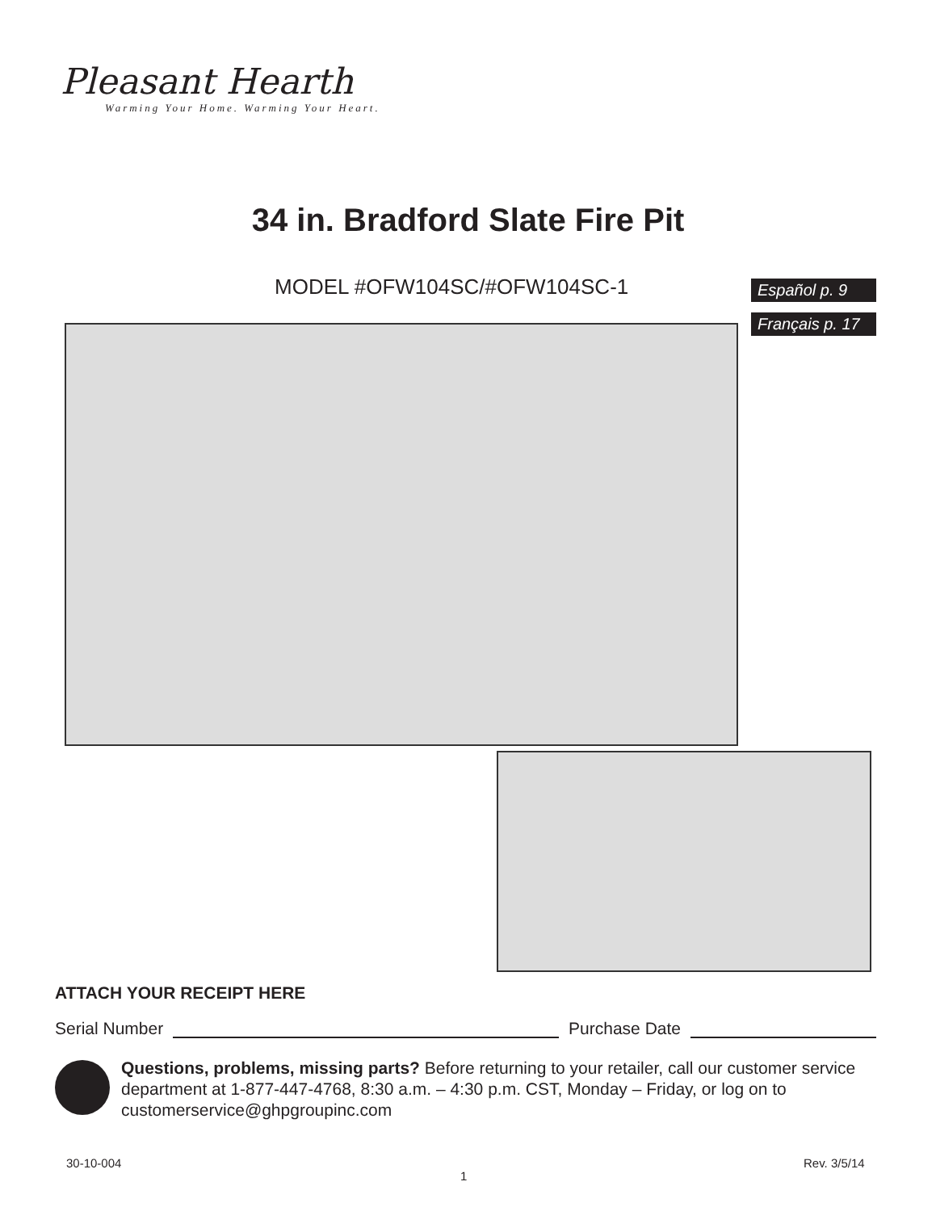Pleasant Hearth
Warming Your Home. Warming Your Heart.
34 in. Bradford Slate Fire Pit
MODEL #OFW104SC/#OFW104SC-1 Español p. 9
Français p. 17
ATTACH YOUR RECEIPT HERE
Serial Number Purchase Date
Questions, problems, missing parts? Before returning to your retailer, call our customer service department at 1-877-447-4768, 8:30 a.m. – 4:30 p.m. CST, Monday – Friday, or log on to customerservice@ghpgroupinc.com
30-10-004
1
Rev. 3/5/14